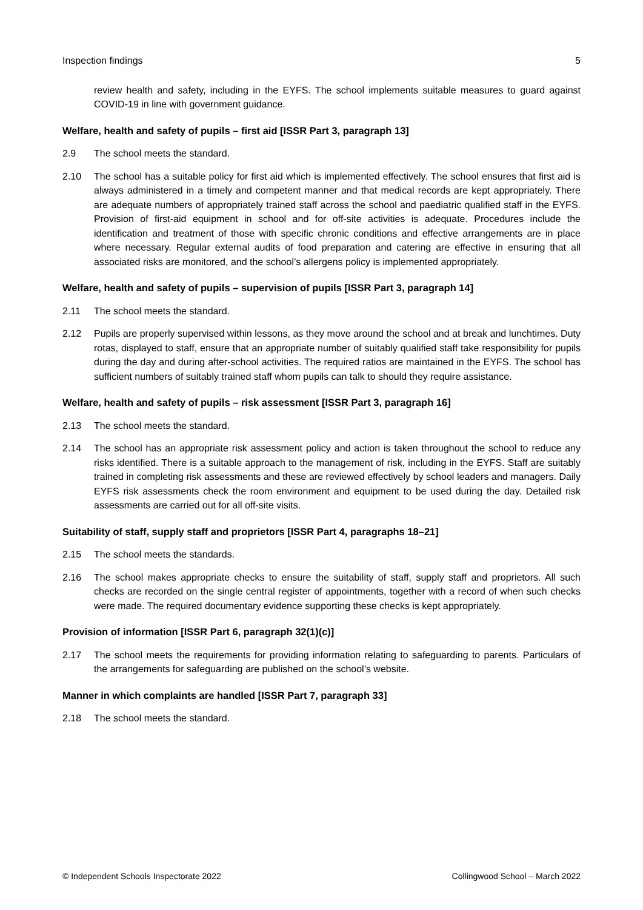Inspection findings 5
review health and safety, including in the EYFS. The school implements suitable measures to guard against COVID-19 in line with government guidance.
Welfare, health and safety of pupils – first aid [ISSR Part 3, paragraph 13]
2.9 The school meets the standard.
2.10 The school has a suitable policy for first aid which is implemented effectively. The school ensures that first aid is always administered in a timely and competent manner and that medical records are kept appropriately. There are adequate numbers of appropriately trained staff across the school and paediatric qualified staff in the EYFS. Provision of first-aid equipment in school and for off-site activities is adequate. Procedures include the identification and treatment of those with specific chronic conditions and effective arrangements are in place where necessary. Regular external audits of food preparation and catering are effective in ensuring that all associated risks are monitored, and the school’s allergens policy is implemented appropriately.
Welfare, health and safety of pupils – supervision of pupils [ISSR Part 3, paragraph 14]
2.11 The school meets the standard.
2.12 Pupils are properly supervised within lessons, as they move around the school and at break and lunchtimes. Duty rotas, displayed to staff, ensure that an appropriate number of suitably qualified staff take responsibility for pupils during the day and during after-school activities. The required ratios are maintained in the EYFS. The school has sufficient numbers of suitably trained staff whom pupils can talk to should they require assistance.
Welfare, health and safety of pupils – risk assessment [ISSR Part 3, paragraph 16]
2.13 The school meets the standard.
2.14 The school has an appropriate risk assessment policy and action is taken throughout the school to reduce any risks identified. There is a suitable approach to the management of risk, including in the EYFS. Staff are suitably trained in completing risk assessments and these are reviewed effectively by school leaders and managers. Daily EYFS risk assessments check the room environment and equipment to be used during the day. Detailed risk assessments are carried out for all off-site visits.
Suitability of staff, supply staff and proprietors [ISSR Part 4, paragraphs 18–21]
2.15 The school meets the standards.
2.16 The school makes appropriate checks to ensure the suitability of staff, supply staff and proprietors. All such checks are recorded on the single central register of appointments, together with a record of when such checks were made. The required documentary evidence supporting these checks is kept appropriately.
Provision of information [ISSR Part 6, paragraph 32(1)(c)]
2.17 The school meets the requirements for providing information relating to safeguarding to parents. Particulars of the arrangements for safeguarding are published on the school’s website.
Manner in which complaints are handled [ISSR Part 7, paragraph 33]
2.18 The school meets the standard.
© Independent Schools Inspectorate 2022 Collingwood School – March 2022